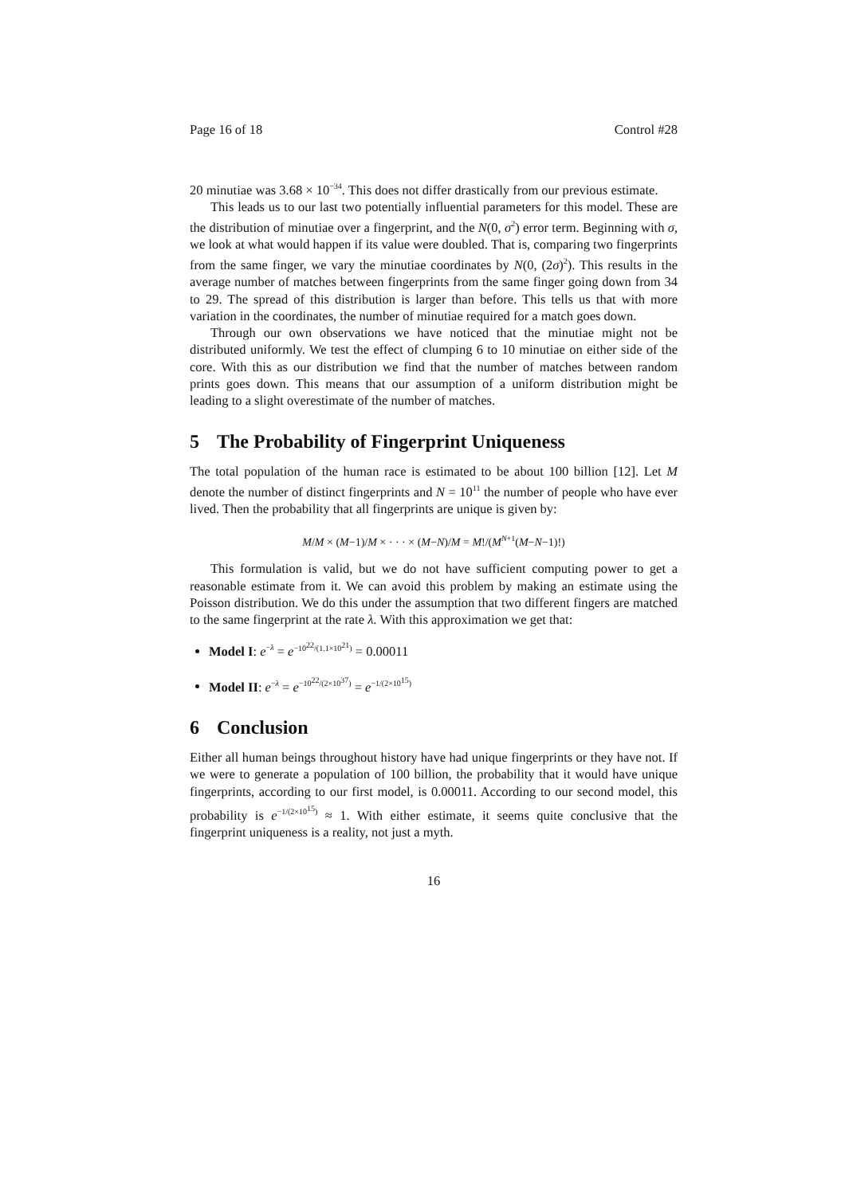Page 16 of 18 Control #28
20 minutiae was 3.68 × 10<sup>−34</sup>. This does not differ drastically from our previous estimate.
This leads us to our last two potentially influential parameters for this model. These are the distribution of minutiae over a fingerprint, and the N(0, σ<sup>2</sup>) error term. Beginning with σ, we look at what would happen if its value were doubled. That is, comparing two fingerprints from the same finger, we vary the minutiae coordinates by N(0, (2σ)<sup>2</sup>). This results in the average number of matches between fingerprints from the same finger going down from 34 to 29. The spread of this distribution is larger than before. This tells us that with more variation in the coordinates, the number of minutiae required for a match goes down.
Through our own observations we have noticed that the minutiae might not be distributed uniformly. We test the effect of clumping 6 to 10 minutiae on either side of the core. With this as our distribution we find that the number of matches between random prints goes down. This means that our assumption of a uniform distribution might be leading to a slight overestimate of the number of matches.
5 The Probability of Fingerprint Uniqueness
The total population of the human race is estimated to be about 100 billion [12]. Let M denote the number of distinct fingerprints and N = 10<sup>11</sup> the number of people who have ever lived. Then the probability that all fingerprints are unique is given by:
M/M × (M−1)/M × · · · × (M−N)/M = M!/(M<sup>N+1</sup>(M−N−1)!)
This formulation is valid, but we do not have sufficient computing power to get a reasonable estimate from it. We can avoid this problem by making an estimate using the Poisson distribution. We do this under the assumption that two different fingers are matched to the same fingerprint at the rate λ. With this approximation we get that:
Model I: e<sup>−λ</sup> = e<sup>−10<sup>22</sup>/(1.1×10<sup>21</sup>)</sup> = 0.00011
Model II: e<sup>−λ</sup> = e<sup>−10<sup>22</sup>/(2×10<sup>37</sup>)</sup> = e<sup>−1/(2×10<sup>15</sup>)</sup>
6 Conclusion
Either all human beings throughout history have had unique fingerprints or they have not. If we were to generate a population of 100 billion, the probability that it would have unique fingerprints, according to our first model, is 0.00011. According to our second model, this probability is e<sup>−1/(2×10<sup>15</sup>)</sup> ≈ 1. With either estimate, it seems quite conclusive that the fingerprint uniqueness is a reality, not just a myth.
16